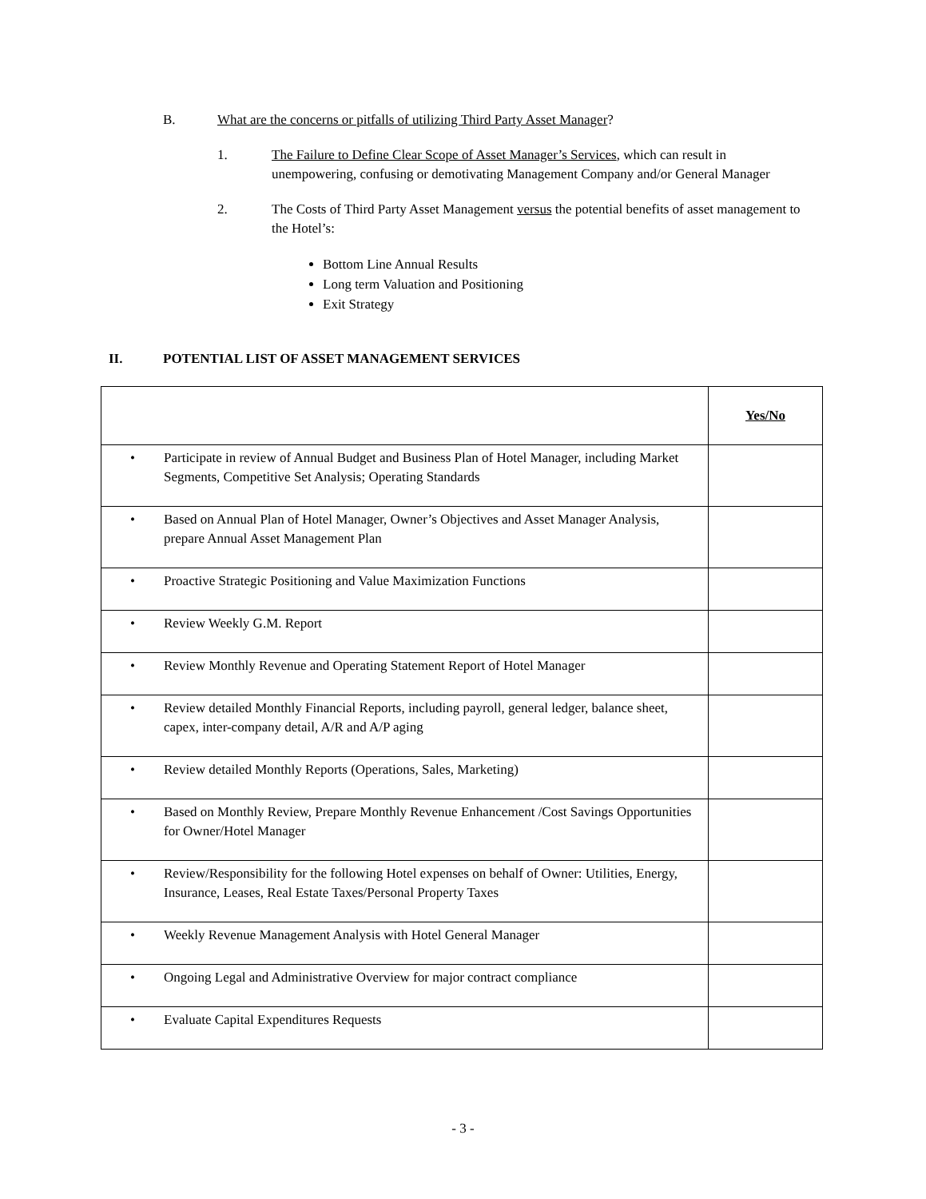B. What are the concerns or pitfalls of utilizing Third Party Asset Manager?
1. The Failure to Define Clear Scope of Asset Manager’s Services, which can result in unempowering, confusing or demotivating Management Company and/or General Manager
2. The Costs of Third Party Asset Management versus the potential benefits of asset management to the Hotel’s:
Bottom Line Annual Results
Long term Valuation and Positioning
Exit Strategy
II. POTENTIAL LIST OF ASSET MANAGEMENT SERVICES
| | Yes/No |
| • Participate in review of Annual Budget and Business Plan of Hotel Manager, including Market Segments, Competitive Set Analysis; Operating Standards | |
| • Based on Annual Plan of Hotel Manager, Owner’s Objectives and Asset Manager Analysis, prepare Annual Asset Management Plan | |
| • Proactive Strategic Positioning and Value Maximization Functions | |
| • Review Weekly G.M. Report | |
| • Review Monthly Revenue and Operating Statement Report of Hotel Manager | |
| • Review detailed Monthly Financial Reports, including payroll, general ledger, balance sheet, capex, inter-company detail, A/R and A/P aging | |
| • Review detailed Monthly Reports (Operations, Sales, Marketing) | |
| • Based on Monthly Review, Prepare Monthly Revenue Enhancement /Cost Savings Opportunities for Owner/Hotel Manager | |
| • Review/Responsibility for the following Hotel expenses on behalf of Owner: Utilities, Energy, Insurance, Leases, Real Estate Taxes/Personal Property Taxes | |
| • Weekly Revenue Management Analysis with Hotel General Manager | |
| • Ongoing Legal and Administrative Overview for major contract compliance | |
| • Evaluate Capital Expenditures Requests | |
- 3 -